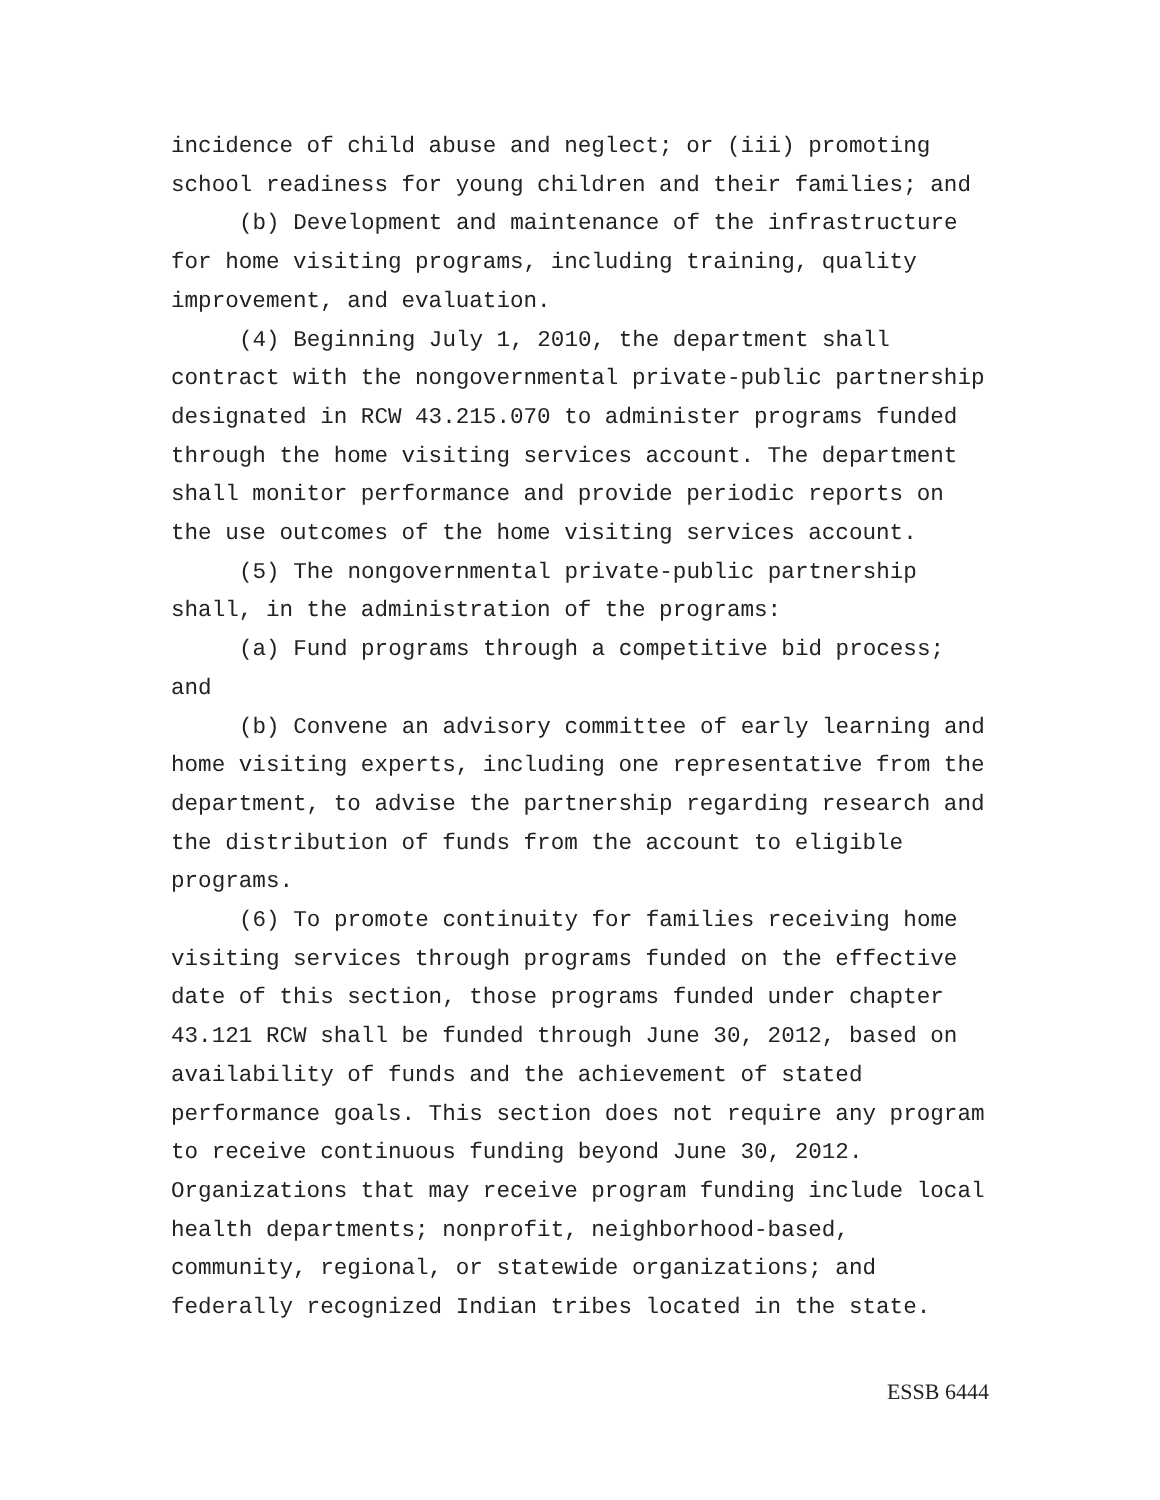incidence of child abuse and neglect; or (iii) promoting school readiness for young children and their families; and
(b) Development and maintenance of the infrastructure for home visiting programs, including training, quality improvement, and evaluation.
(4) Beginning July 1, 2010, the department shall contract with the nongovernmental private-public partnership designated in RCW 43.215.070 to administer programs funded through the home visiting services account. The department shall monitor performance and provide periodic reports on the use outcomes of the home visiting services account.
(5) The nongovernmental private-public partnership shall, in the administration of the programs:
(a) Fund programs through a competitive bid process; and
(b) Convene an advisory committee of early learning and home visiting experts, including one representative from the department, to advise the partnership regarding research and the distribution of funds from the account to eligible programs.
(6) To promote continuity for families receiving home visiting services through programs funded on the effective date of this section, those programs funded under chapter 43.121 RCW shall be funded through June 30, 2012, based on availability of funds and the achievement of stated performance goals. This section does not require any program to receive continuous funding beyond June 30, 2012. Organizations that may receive program funding include local health departments; nonprofit, neighborhood-based, community, regional, or statewide organizations; and federally recognized Indian tribes located in the state.
ESSB 6444